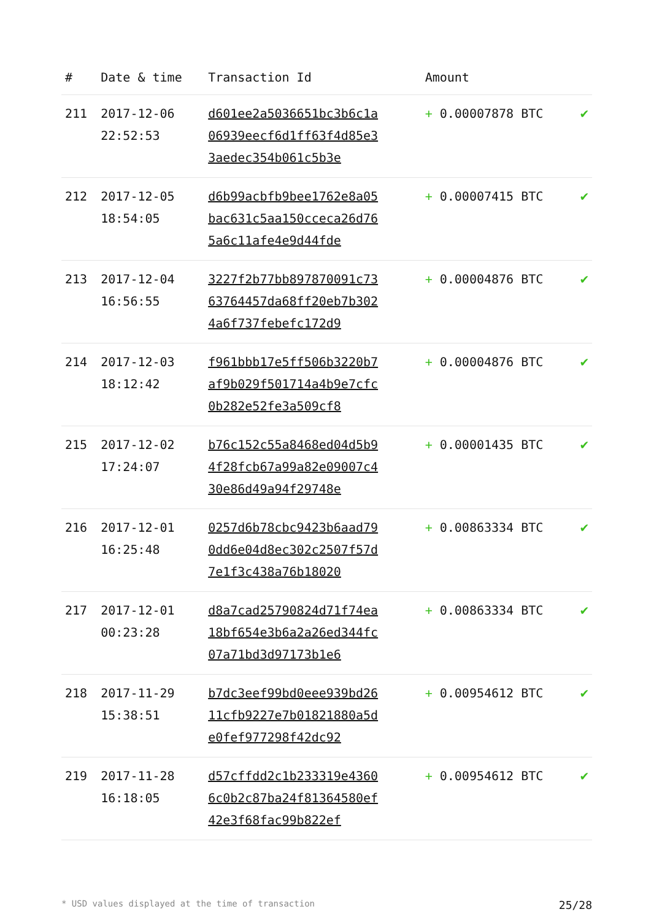| # | Date & time | Transaction Id | Amount | |
| --- | --- | --- | --- | --- |
| 211 | 2017-12-06 22:52:53 | d601ee2a5036651bc3b6c1a06939eecf6d1ff63f4d85e33aedec354b061c5b3e | + 0.00007878 BTC | ✔ |
| 212 | 2017-12-05 18:54:05 | d6b99acbfb9bee1762e8a05bac631c5aa150cceca26d765a6c11afe4e9d44fde | + 0.00007415 BTC | ✔ |
| 213 | 2017-12-04 16:56:55 | 3227f2b77bb897870091c7363764457da68ff20eb7b3024a6f737febefc172d9 | + 0.00004876 BTC | ✔ |
| 214 | 2017-12-03 18:12:42 | f961bbb17e5ff506b3220b7af9b029f501714a4b9e7cfc0b282e52fe3a509cf8 | + 0.00004876 BTC | ✔ |
| 215 | 2017-12-02 17:24:07 | b76c152c55a8468ed04d5b94f28fcb67a99a82e09007c430e86d49a94f29748e | + 0.00001435 BTC | ✔ |
| 216 | 2017-12-01 16:25:48 | 0257d6b78cbc9423b6aad790dd6e04d8ec302c2507f57d7e1f3c438a76b18020 | + 0.00863334 BTC | ✔ |
| 217 | 2017-12-01 00:23:28 | d8a7cad25790824d71f74ea18bf654e3b6a2a26ed344fc07a71bd3d97173b1e6 | + 0.00863334 BTC | ✔ |
| 218 | 2017-11-29 15:38:51 | b7dc3eef99bd0eee939bd2611cfb9227e7b01821880a5de0fef977298f42dc92 | + 0.00954612 BTC | ✔ |
| 219 | 2017-11-28 16:18:05 | d57cffdd2c1b233319e43606c0b2c87ba24f81364580ef42e3f68fac99b822ef | + 0.00954612 BTC | ✔ |
* USD values displayed at the time of transaction 25/28